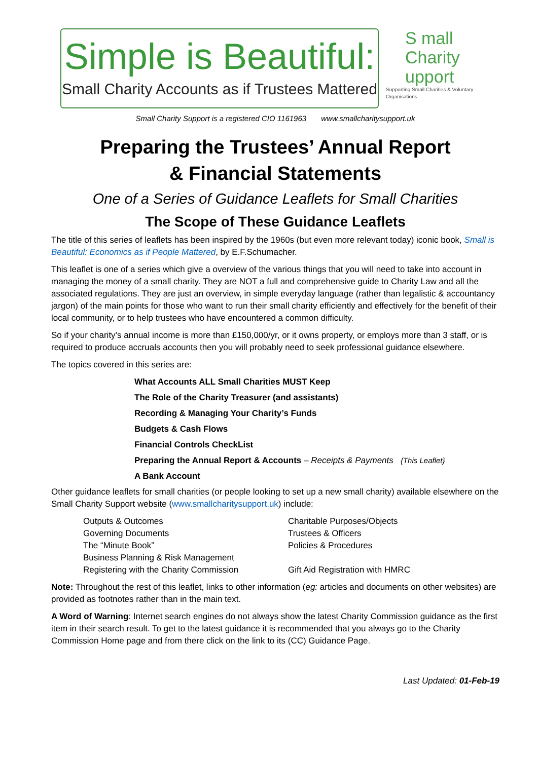Simple is Beautiful:
Small Charity Accounts as if Trustees Mattered
S mall
Charity
upport
Supporting Small Charities & Voluntary Organisations
Small Charity Support is a registered CIO 1161963 www.smallcharitysupport.uk
Preparing the Trustees’ Annual Report
& Financial Statements
One of a Series of Guidance Leaflets for Small Charities
The Scope of These Guidance Leaflets
The title of this series of leaflets has been inspired by the 1960s (but even more relevant today) iconic book, Small is Beautiful: Economics as if People Mattered, by E.F.Schumacher.
This leaflet is one of a series which give a overview of the various things that you will need to take into account in managing the money of a small charity. They are NOT a full and comprehensive guide to Charity Law and all the associated regulations. They are just an overview, in simple everyday language (rather than legalistic & accountancy jargon) of the main points for those who want to run their small charity efficiently and effectively for the benefit of their local community, or to help trustees who have encountered a common difficulty.
So if your charity’s annual income is more than £150,000/yr, or it owns property, or employs more than 3 staff, or is required to produce accruals accounts then you will probably need to seek professional guidance elsewhere.
The topics covered in this series are:
What Accounts ALL Small Charities MUST Keep
The Role of the Charity Treasurer (and assistants)
Recording & Managing Your Charity’s Funds
Budgets & Cash Flows
Financial Controls CheckList
Preparing the Annual Report & Accounts – Receipts & Payments {This Leaflet}
A Bank Account
Other guidance leaflets for small charities (or people looking to set up a new small charity) available elsewhere on the Small Charity Support website (www.smallcharitysupport.uk) include:
Outputs & Outcomes
Charitable Purposes/Objects
Governing Documents
Trustees & Officers
The “Minute Book”
Policies & Procedures
Business Planning & Risk Management
Registering with the Charity Commission
Gift Aid Registration with HMRC
Note: Throughout the rest of this leaflet, links to other information (eg: articles and documents on other websites) are provided as footnotes rather than in the main text.
A Word of Warning: Internet search engines do not always show the latest Charity Commission guidance as the first item in their search result. To get to the latest guidance it is recommended that you always go to the Charity Commission Home page and from there click on the link to its (CC) Guidance Page.
Last Updated: 01-Feb-19